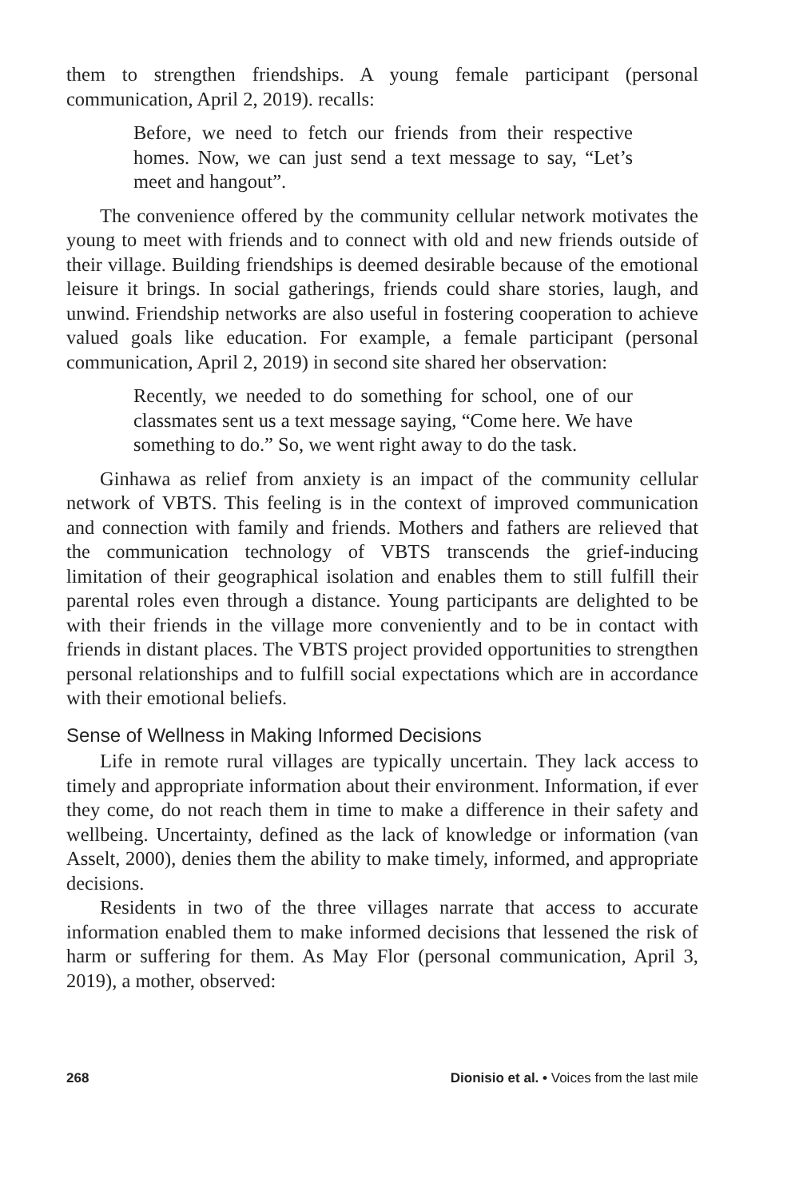them to strengthen friendships. A young female participant (personal communication, April 2, 2019). recalls:
Before, we need to fetch our friends from their respective homes. Now, we can just send a text message to say, “Let’s meet and hangout”.
The convenience offered by the community cellular network motivates the young to meet with friends and to connect with old and new friends outside of their village. Building friendships is deemed desirable because of the emotional leisure it brings. In social gatherings, friends could share stories, laugh, and unwind. Friendship networks are also useful in fostering cooperation to achieve valued goals like education. For example, a female participant (personal communication, April 2, 2019) in second site shared her observation:
Recently, we needed to do something for school, one of our classmates sent us a text message saying, “Come here. We have something to do.” So, we went right away to do the task.
Ginhawa as relief from anxiety is an impact of the community cellular network of VBTS. This feeling is in the context of improved communication and connection with family and friends. Mothers and fathers are relieved that the communication technology of VBTS transcends the grief-inducing limitation of their geographical isolation and enables them to still fulfill their parental roles even through a distance. Young participants are delighted to be with their friends in the village more conveniently and to be in contact with friends in distant places. The VBTS project provided opportunities to strengthen personal relationships and to fulfill social expectations which are in accordance with their emotional beliefs.
Sense of Wellness in Making Informed Decisions
Life in remote rural villages are typically uncertain. They lack access to timely and appropriate information about their environment. Information, if ever they come, do not reach them in time to make a difference in their safety and wellbeing. Uncertainty, defined as the lack of knowledge or information (van Asselt, 2000), denies them the ability to make timely, informed, and appropriate decisions.
Residents in two of the three villages narrate that access to accurate information enabled them to make informed decisions that lessened the risk of harm or suffering for them. As May Flor (personal communication, April 3, 2019), a mother, observed:
268 Dionisio et al. • Voices from the last mile